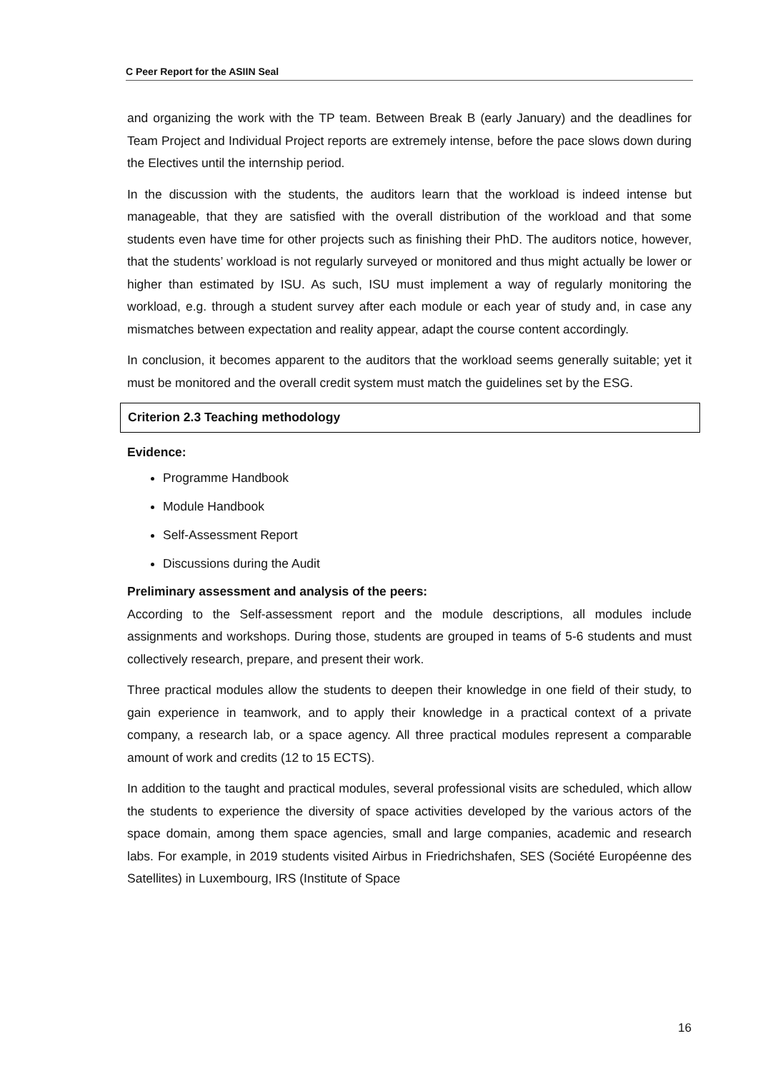C Peer Report for the ASIIN Seal
and organizing the work with the TP team. Between Break B (early January) and the deadlines for Team Project and Individual Project reports are extremely intense, before the pace slows down during the Electives until the internship period.
In the discussion with the students, the auditors learn that the workload is indeed intense but manageable, that they are satisfied with the overall distribution of the workload and that some students even have time for other projects such as finishing their PhD. The auditors notice, however, that the students’ workload is not regularly surveyed or monitored and thus might actually be lower or higher than estimated by ISU. As such, ISU must implement a way of regularly monitoring the workload, e.g. through a student survey after each module or each year of study and, in case any mismatches between expectation and reality appear, adapt the course content accordingly.
In conclusion, it becomes apparent to the auditors that the workload seems generally suitable; yet it must be monitored and the overall credit system must match the guidelines set by the ESG.
Criterion 2.3 Teaching methodology
Evidence:
Programme Handbook
Module Handbook
Self-Assessment Report
Discussions during the Audit
Preliminary assessment and analysis of the peers:
According to the Self-assessment report and the module descriptions, all modules include assignments and workshops. During those, students are grouped in teams of 5-6 students and must collectively research, prepare, and present their work.
Three practical modules allow the students to deepen their knowledge in one field of their study, to gain experience in teamwork, and to apply their knowledge in a practical context of a private company, a research lab, or a space agency. All three practical modules represent a comparable amount of work and credits (12 to 15 ECTS).
In addition to the taught and practical modules, several professional visits are scheduled, which allow the students to experience the diversity of space activities developed by the various actors of the space domain, among them space agencies, small and large companies, academic and research labs. For example, in 2019 students visited Airbus in Friedrichshafen, SES (Société Européenne des Satellites) in Luxembourg, IRS (Institute of Space
16